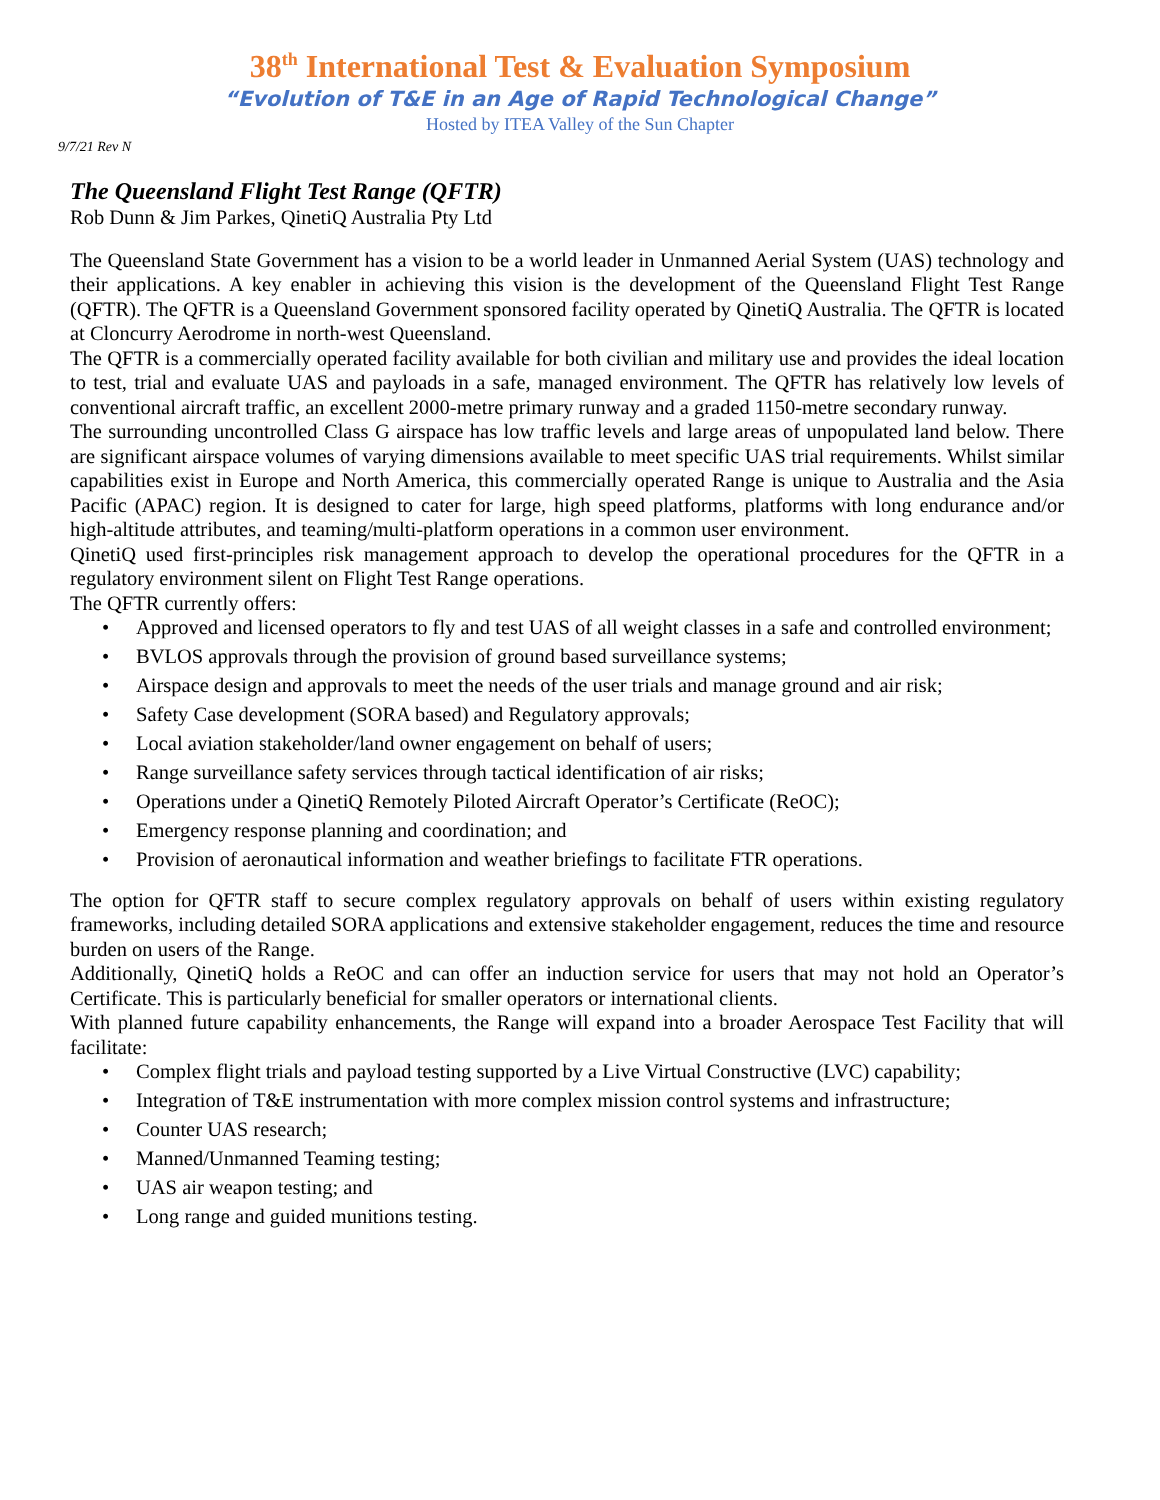38<sup>th</sup> International Test & Evaluation Symposium
“Evolution of T&E in an Age of Rapid Technological Change”
Hosted by ITEA Valley of the Sun Chapter
9/7/21 Rev N
The Queensland Flight Test Range (QFTR)
Rob Dunn & Jim Parkes, QinetiQ Australia Pty Ltd
The Queensland State Government has a vision to be a world leader in Unmanned Aerial System (UAS) technology and their applications. A key enabler in achieving this vision is the development of the Queensland Flight Test Range (QFTR). The QFTR is a Queensland Government sponsored facility operated by QinetiQ Australia. The QFTR is located at Cloncurry Aerodrome in north-west Queensland.
The QFTR is a commercially operated facility available for both civilian and military use and provides the ideal location to test, trial and evaluate UAS and payloads in a safe, managed environment. The QFTR has relatively low levels of conventional aircraft traffic, an excellent 2000-metre primary runway and a graded 1150-metre secondary runway.
The surrounding uncontrolled Class G airspace has low traffic levels and large areas of unpopulated land below. There are significant airspace volumes of varying dimensions available to meet specific UAS trial requirements. Whilst similar capabilities exist in Europe and North America, this commercially operated Range is unique to Australia and the Asia Pacific (APAC) region. It is designed to cater for large, high speed platforms, platforms with long endurance and/or high-altitude attributes, and teaming/multi-platform operations in a common user environment.
QinetiQ used first-principles risk management approach to develop the operational procedures for the QFTR in a regulatory environment silent on Flight Test Range operations.
The QFTR currently offers:
• Approved and licensed operators to fly and test UAS of all weight classes in a safe and controlled environment;
• BVLOS approvals through the provision of ground based surveillance systems;
• Airspace design and approvals to meet the needs of the user trials and manage ground and air risk;
• Safety Case development (SORA based) and Regulatory approvals;
• Local aviation stakeholder/land owner engagement on behalf of users;
• Range surveillance safety services through tactical identification of air risks;
• Operations under a QinetiQ Remotely Piloted Aircraft Operator’s Certificate (ReOC);
• Emergency response planning and coordination; and
• Provision of aeronautical information and weather briefings to facilitate FTR operations.
The option for QFTR staff to secure complex regulatory approvals on behalf of users within existing regulatory frameworks, including detailed SORA applications and extensive stakeholder engagement, reduces the time and resource burden on users of the Range.
Additionally, QinetiQ holds a ReOC and can offer an induction service for users that may not hold an Operator’s Certificate. This is particularly beneficial for smaller operators or international clients.
With planned future capability enhancements, the Range will expand into a broader Aerospace Test Facility that will facilitate:
• Complex flight trials and payload testing supported by a Live Virtual Constructive (LVC) capability;
• Integration of T&E instrumentation with more complex mission control systems and infrastructure;
• Counter UAS research;
• Manned/Unmanned Teaming testing;
• UAS air weapon testing; and
• Long range and guided munitions testing.